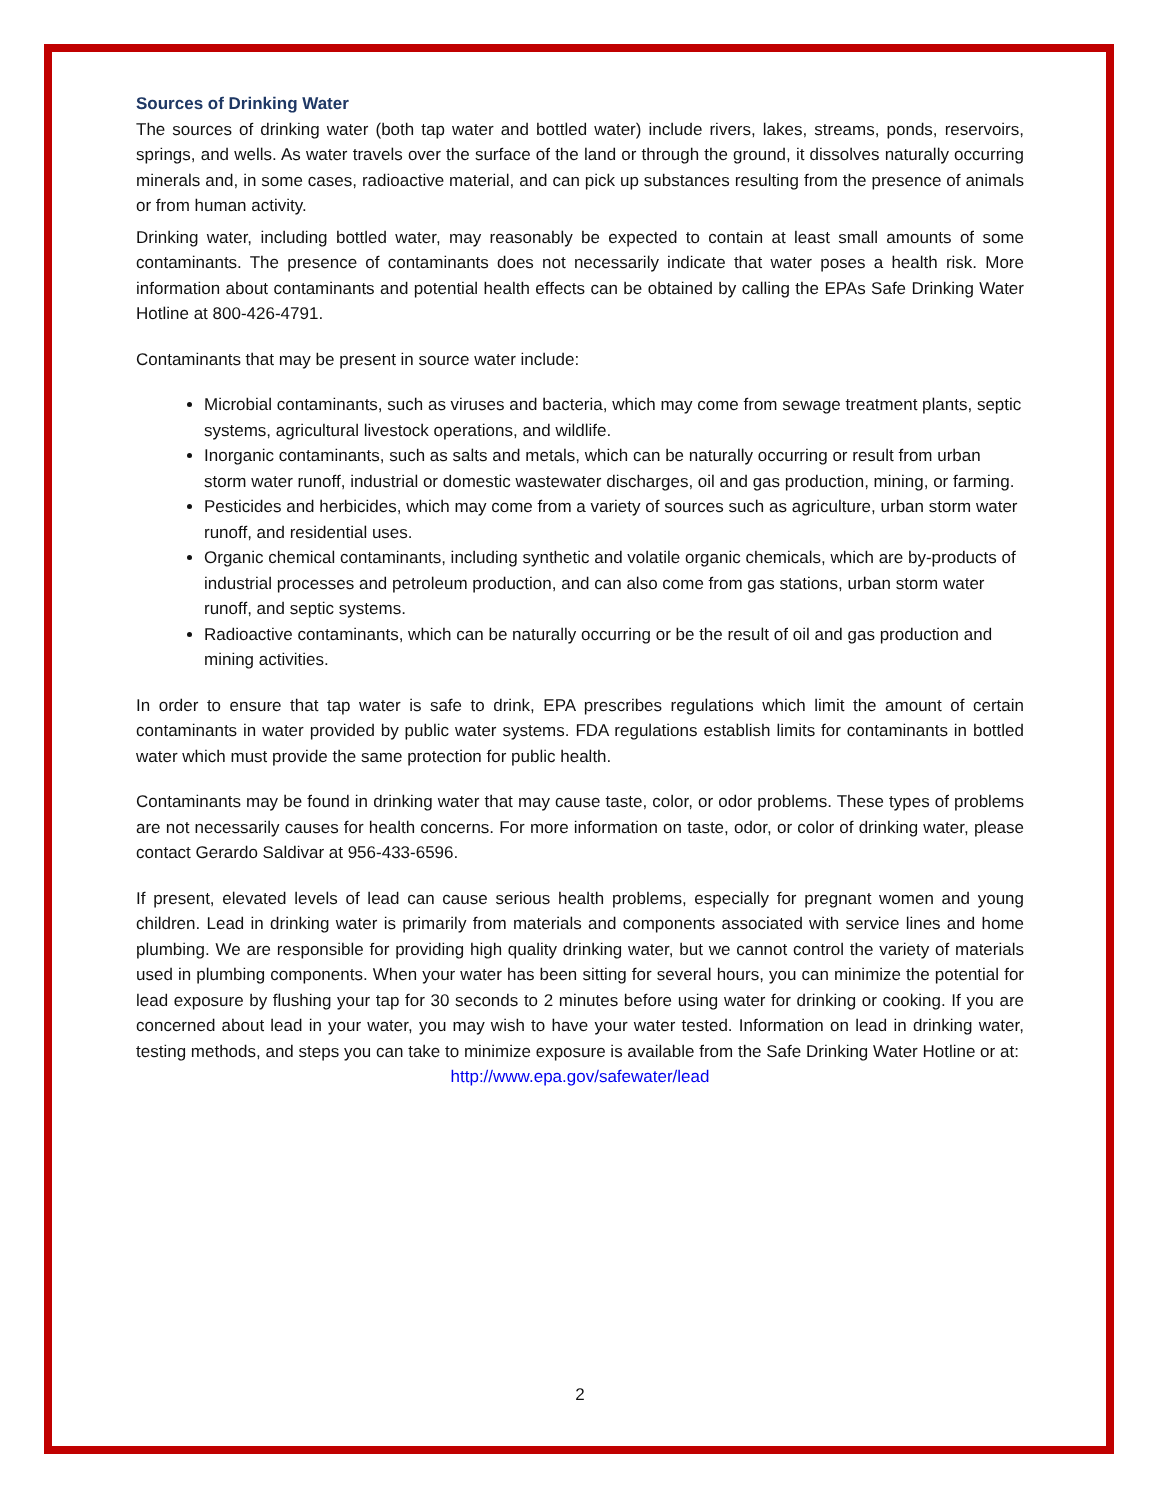Sources of Drinking Water
The sources of drinking water (both tap water and bottled water) include rivers, lakes, streams, ponds, reservoirs, springs, and wells. As water travels over the surface of the land or through the ground, it dissolves naturally occurring minerals and, in some cases, radioactive material, and can pick up substances resulting from the presence of animals or from human activity.
Drinking water, including bottled water, may reasonably be expected to contain at least small amounts of some contaminants. The presence of contaminants does not necessarily indicate that water poses a health risk. More information about contaminants and potential health effects can be obtained by calling the EPAs Safe Drinking Water Hotline at 800-426-4791.
Contaminants that may be present in source water include:
Microbial contaminants, such as viruses and bacteria, which may come from sewage treatment plants, septic systems, agricultural livestock operations, and wildlife.
Inorganic contaminants, such as salts and metals, which can be naturally occurring or result from urban storm water runoff, industrial or domestic wastewater discharges, oil and gas production, mining, or farming.
Pesticides and herbicides, which may come from a variety of sources such as agriculture, urban storm water runoff, and residential uses.
Organic chemical contaminants, including synthetic and volatile organic chemicals, which are by-products of industrial processes and petroleum production, and can also come from gas stations, urban storm water runoff, and septic systems.
Radioactive contaminants, which can be naturally occurring or be the result of oil and gas production and mining activities.
In order to ensure that tap water is safe to drink, EPA prescribes regulations which limit the amount of certain contaminants in water provided by public water systems. FDA regulations establish limits for contaminants in bottled water which must provide the same protection for public health.
Contaminants may be found in drinking water that may cause taste, color, or odor problems. These types of problems are not necessarily causes for health concerns. For more information on taste, odor, or color of drinking water, please contact Gerardo Saldivar at 956-433-6596.
If present, elevated levels of lead can cause serious health problems, especially for pregnant women and young children. Lead in drinking water is primarily from materials and components associated with service lines and home plumbing. We are responsible for providing high quality drinking water, but we cannot control the variety of materials used in plumbing components. When your water has been sitting for several hours, you can minimize the potential for lead exposure by flushing your tap for 30 seconds to 2 minutes before using water for drinking or cooking. If you are concerned about lead in your water, you may wish to have your water tested. Information on lead in drinking water, testing methods, and steps you can take to minimize exposure is available from the Safe Drinking Water Hotline or at:
http://www.epa.gov/safewater/lead
2